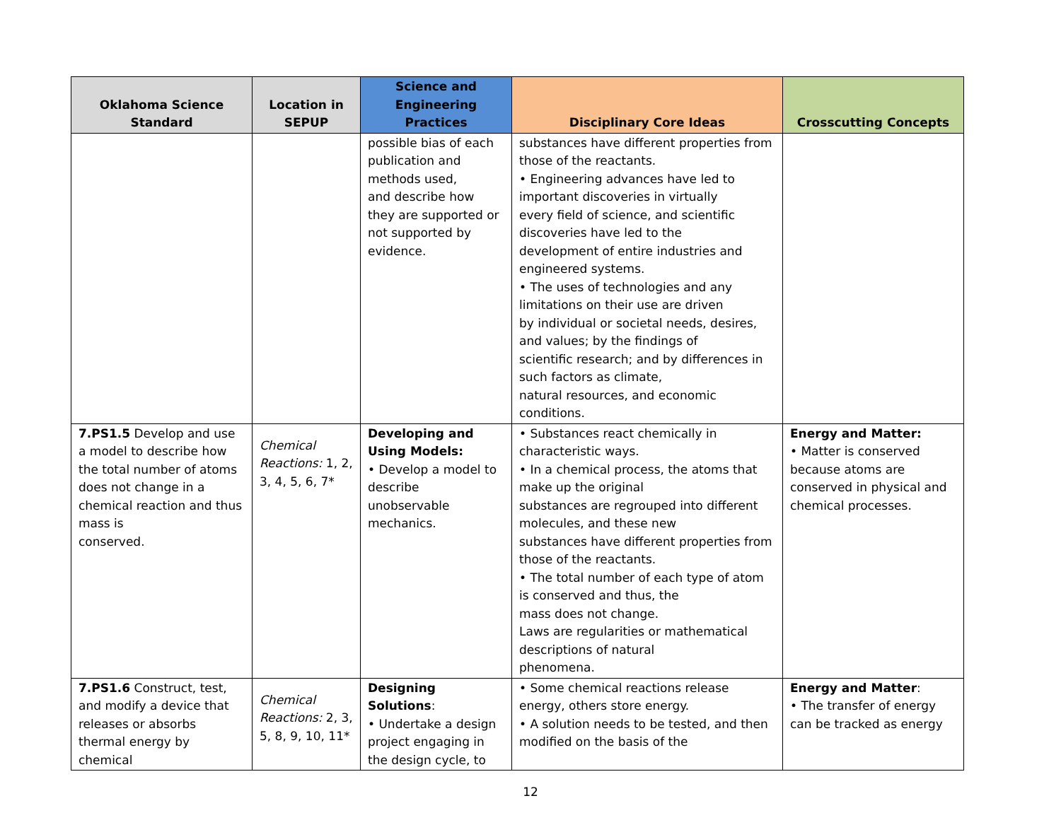| Oklahoma Science Standard | Location in SEPUP | Science and Engineering Practices | Disciplinary Core Ideas | Crosscutting Concepts |
| --- | --- | --- | --- | --- |
| | | possible bias of each publication and methods used, and describe how they are supported or not supported by evidence. | substances have different properties from those of the reactants. • Engineering advances have led to important discoveries in virtually every field of science, and scientific discoveries have led to the development of entire industries and engineered systems. • The uses of technologies and any limitations on their use are driven by individual or societal needs, desires, and values; by the findings of scientific research; and by differences in such factors as climate, natural resources, and economic conditions. | |
| 7.PS1.5 Develop and use a model to describe how the total number of atoms does not change in a chemical reaction and thus mass is conserved. | Chemical Reactions: 1, 2, 3, 4, 5, 6, 7* | Developing and Using Models: • Develop a model to describe unobservable mechanics. | • Substances react chemically in characteristic ways. • In a chemical process, the atoms that make up the original substances are regrouped into different molecules, and these new substances have different properties from those of the reactants. • The total number of each type of atom is conserved and thus, the mass does not change. Laws are regularities or mathematical descriptions of natural phenomena. | Energy and Matter: • Matter is conserved because atoms are conserved in physical and chemical processes. |
| 7.PS1.6 Construct, test, and modify a device that releases or absorbs thermal energy by chemical | Chemical Reactions: 2, 3, 5, 8, 9, 10, 11* | Designing Solutions : • Undertake a design project engaging in the design cycle, to | • Some chemical reactions release energy, others store energy. • A solution needs to be tested, and then modified on the basis of the | Energy and Matter : • The transfer of energy can be tracked as energy |
12